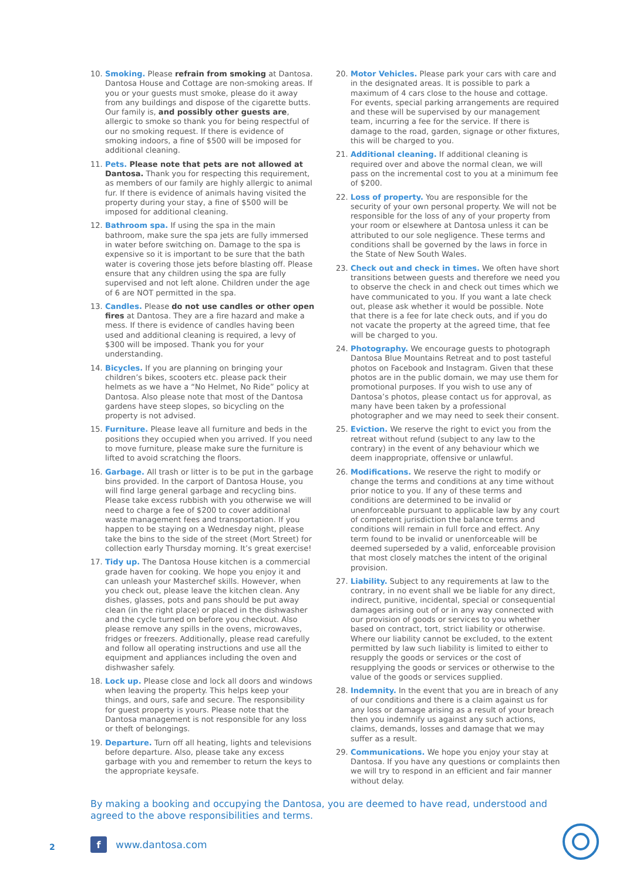10. Smoking. Please refrain from smoking at Dantosa. Dantosa House and Cottage are non-smoking areas. If you or your guests must smoke, please do it away from any buildings and dispose of the cigarette butts. Our family is, and possibly other guests are, allergic to smoke so thank you for being respectful of our no smoking request. If there is evidence of smoking indoors, a fine of $500 will be imposed for additional cleaning.
11. Pets. Please note that pets are not allowed at Dantosa. Thank you for respecting this requirement, as members of our family are highly allergic to animal fur. If there is evidence of animals having visited the property during your stay, a fine of $500 will be imposed for additional cleaning.
12. Bathroom spa. If using the spa in the main bathroom, make sure the spa jets are fully immersed in water before switching on. Damage to the spa is expensive so it is important to be sure that the bath water is covering those jets before blasting off. Please ensure that any children using the spa are fully supervised and not left alone. Children under the age of 6 are NOT permitted in the spa.
13. Candles. Please do not use candles or other open fires at Dantosa. They are a fire hazard and make a mess. If there is evidence of candles having been used and additional cleaning is required, a levy of $300 will be imposed. Thank you for your understanding.
14. Bicycles. If you are planning on bringing your children’s bikes, scooters etc. please pack their helmets as we have a “No Helmet, No Ride” policy at Dantosa. Also please note that most of the Dantosa gardens have steep slopes, so bicycling on the property is not advised.
15. Furniture. Please leave all furniture and beds in the positions they occupied when you arrived. If you need to move furniture, please make sure the furniture is lifted to avoid scratching the floors.
16. Garbage. All trash or litter is to be put in the garbage bins provided. In the carport of Dantosa House, you will find large general garbage and recycling bins. Please take excess rubbish with you otherwise we will need to charge a fee of $200 to cover additional waste management fees and transportation. If you happen to be staying on a Wednesday night, please take the bins to the side of the street (Mort Street) for collection early Thursday morning. It’s great exercise!
17. Tidy up. The Dantosa House kitchen is a commercial grade haven for cooking. We hope you enjoy it and can unleash your Masterchef skills. However, when you check out, please leave the kitchen clean. Any dishes, glasses, pots and pans should be put away clean (in the right place) or placed in the dishwasher and the cycle turned on before you checkout. Also please remove any spills in the ovens, microwaves, fridges or freezers. Additionally, please read carefully and follow all operating instructions and use all the equipment and appliances including the oven and dishwasher safely.
18. Lock up. Please close and lock all doors and windows when leaving the property. This helps keep your things, and ours, safe and secure. The responsibility for guest property is yours. Please note that the Dantosa management is not responsible for any loss or theft of belongings.
19. Departure. Turn off all heating, lights and televisions before departure. Also, please take any excess garbage with you and remember to return the keys to the appropriate keysafe.
20. Motor Vehicles. Please park your cars with care and in the designated areas. It is possible to park a maximum of 4 cars close to the house and cottage. For events, special parking arrangements are required and these will be supervised by our management team, incurring a fee for the service. If there is damage to the road, garden, signage or other fixtures, this will be charged to you.
21. Additional cleaning. If additional cleaning is required over and above the normal clean, we will pass on the incremental cost to you at a minimum fee of $200.
22. Loss of property. You are responsible for the security of your own personal property. We will not be responsible for the loss of any of your property from your room or elsewhere at Dantosa unless it can be attributed to our sole negligence. These terms and conditions shall be governed by the laws in force in the State of New South Wales.
23. Check out and check in times. We often have short transitions between guests and therefore we need you to observe the check in and check out times which we have communicated to you. If you want a late check out, please ask whether it would be possible. Note that there is a fee for late check outs, and if you do not vacate the property at the agreed time, that fee will be charged to you.
24. Photography. We encourage guests to photograph Dantosa Blue Mountains Retreat and to post tasteful photos on Facebook and Instagram. Given that these photos are in the public domain, we may use them for promotional purposes. If you wish to use any of Dantosa’s photos, please contact us for approval, as many have been taken by a professional photographer and we may need to seek their consent.
25. Eviction. We reserve the right to evict you from the retreat without refund (subject to any law to the contrary) in the event of any behaviour which we deem inappropriate, offensive or unlawful.
26. Modifications. We reserve the right to modify or change the terms and conditions at any time without prior notice to you. If any of these terms and conditions are determined to be invalid or unenforceable pursuant to applicable law by any court of competent jurisdiction the balance terms and conditions will remain in full force and effect. Any term found to be invalid or unenforceable will be deemed superseded by a valid, enforceable provision that most closely matches the intent of the original provision.
27. Liability. Subject to any requirements at law to the contrary, in no event shall we be liable for any direct, indirect, punitive, incidental, special or consequential damages arising out of or in any way connected with our provision of goods or services to you whether based on contract, tort, strict liability or otherwise. Where our liability cannot be excluded, to the extent permitted by law such liability is limited to either to resupply the goods or services or the cost of resupplying the goods or services or otherwise to the value of the goods or services supplied.
28. Indemnity. In the event that you are in breach of any of our conditions and there is a claim against us for any loss or damage arising as a result of your breach then you indemnify us against any such actions, claims, demands, losses and damage that we may suffer as a result.
29. Communications. We hope you enjoy your stay at Dantosa. If you have any questions or complaints then we will try to respond in an efficient and fair manner without delay.
By making a booking and occupying the Dantosa, you are deemed to have read, understood and agreed to the above responsibilities and terms.
2 f www.dantosa.com